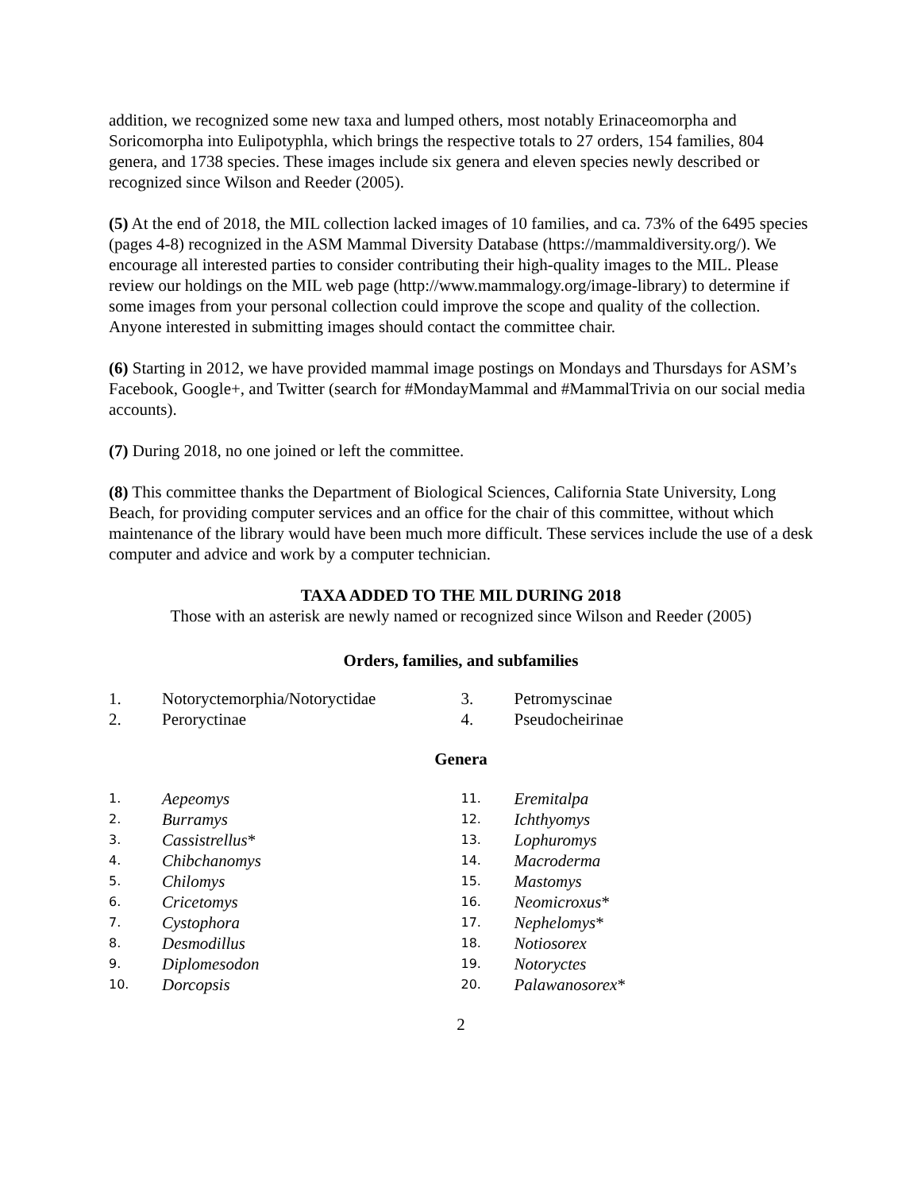addition, we recognized some new taxa and lumped others, most notably Erinaceomorpha and Soricomorpha into Eulipotyphla, which brings the respective totals to 27 orders, 154 families, 804 genera, and 1738 species. These images include six genera and eleven species newly described or recognized since Wilson and Reeder (2005).
(5) At the end of 2018, the MIL collection lacked images of 10 families, and ca. 73% of the 6495 species (pages 4-8) recognized in the ASM Mammal Diversity Database (https://mammaldiversity.org/). We encourage all interested parties to consider contributing their high-quality images to the MIL. Please review our holdings on the MIL web page (http://www.mammalogy.org/image-library) to determine if some images from your personal collection could improve the scope and quality of the collection. Anyone interested in submitting images should contact the committee chair.
(6) Starting in 2012, we have provided mammal image postings on Mondays and Thursdays for ASM’s Facebook, Google+, and Twitter (search for #MondayMammal and #MammalTrivia on our social media accounts).
(7) During 2018, no one joined or left the committee.
(8) This committee thanks the Department of Biological Sciences, California State University, Long Beach, for providing computer services and an office for the chair of this committee, without which maintenance of the library would have been much more difficult. These services include the use of a desk computer and advice and work by a computer technician.
TAXA ADDED TO THE MIL DURING 2018
Those with an asterisk are newly named or recognized since Wilson and Reeder (2005)
Orders, families, and subfamilies
1. Notoryctemorphia/Notoryctidae
2. Peroryctinae
3. Petromyscinae
4. Pseudocheirinae
Genera
1. Aepeomys
2. Burramys
3. Cassistrellus *
4. Chibchanomys
5. Chilomys
6. Cricetomys
7. Cystophora
8. Desmodillus
9. Diplomesodon
10. Dorcopsis
11. Eremitalpa
12. Ichthyomys
13. Lophuromys
14. Macroderma
15. Mastomys
16. Neomicroxus *
17. Nephelomys *
18. Notiosorex
19. Notoryctes
20. Palawanosorex *
2